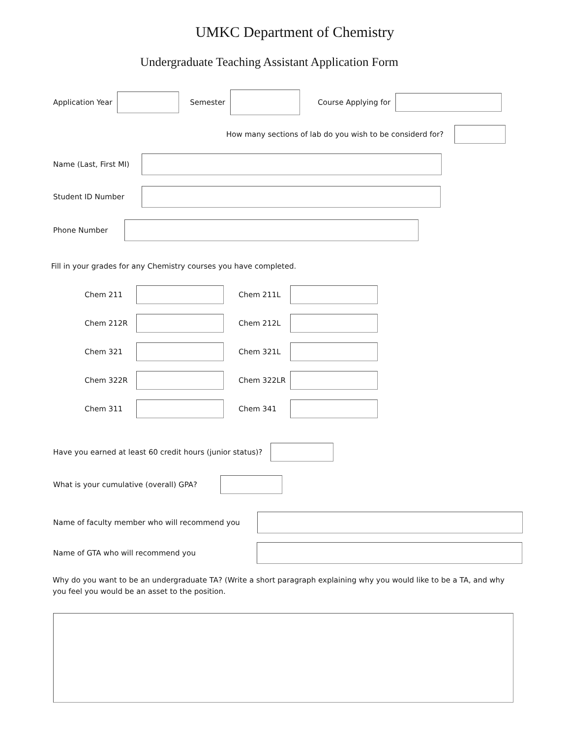UMKC Department of Chemistry
Undergraduate Teaching Assistant Application Form
Application Year Semester Course Applying for
How many sections of lab do you wish to be considerd for?
Name (Last, First MI)
Student ID Number
Phone Number
Fill in your grades for any Chemistry courses you have completed.
Chem 211 Chem 211L
Chem 212R Chem 212L
Chem 321 Chem 321L
Chem 322R Chem 322LR
Chem 311 Chem 341
Have you earned at least 60 credit hours (junior status)?
What is your cumulative (overall) GPA?
Name of faculty member who will recommend you
Name of GTA who will recommend you
Why do you want to be an undergraduate TA? (Write a short paragraph explaining why you would like to be a TA, and why you feel you would be an asset to the position.